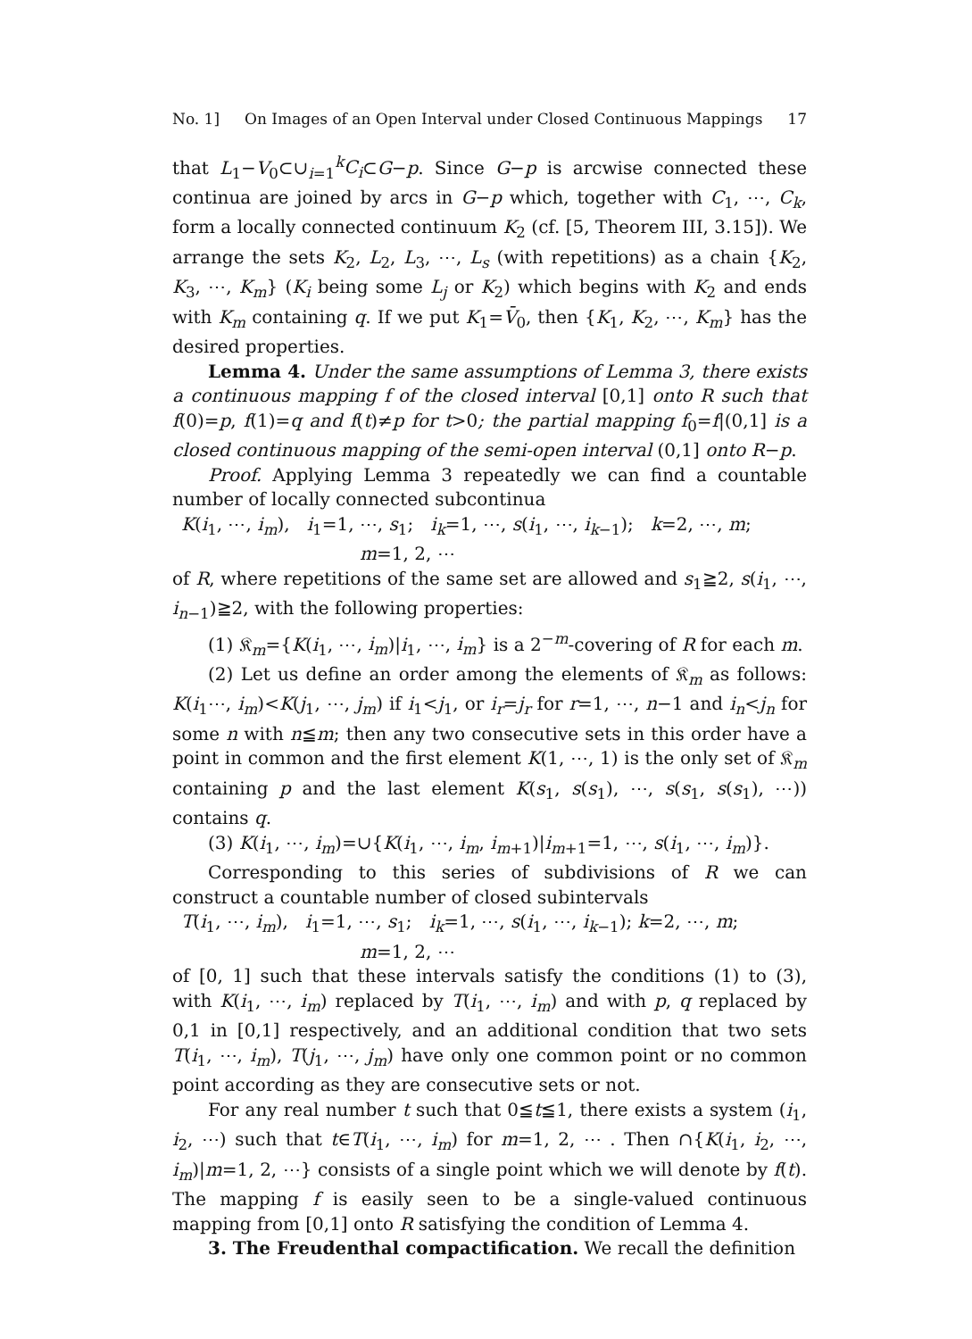No. 1] On Images of an Open Interval under Closed Continuous Mappings 17
that L<sub>1</sub>−V<sub>0</sub>⊂∪<sub>i=1</sub><sup>k</sup>C<sub>i</sub>⊂G−p. Since G−p is arcwise connected these continua are joined by arcs in G−p which, together with C<sub>1</sub>, ⋯, C<sub>k</sub>, form a locally connected continuum K<sub>2</sub> (cf. [5, Theorem III, 3.15]). We arrange the sets K<sub>2</sub>, L<sub>2</sub>, L<sub>3</sub>, ⋯, L<sub>s</sub> (with repetitions) as a chain {K<sub>2</sub>, K<sub>3</sub>, ⋯, K<sub>m</sub>} (K<sub>i</sub> being some L<sub>j</sub> or K<sub>2</sub>) which begins with K<sub>2</sub> and ends with K<sub>m</sub> containing q. If we put K<sub>1</sub>=V̄<sub>0</sub>, then {K<sub>1</sub>, K<sub>2</sub>, ⋯, K<sub>m</sub>} has the desired properties.
Lemma 4. Under the same assumptions of Lemma 3, there exists a continuous mapping f of the closed interval [0,1] onto R such that f(0)=p, f(1)=q and f(t)≠p for t>0; the partial mapping f<sub>0</sub>=f|(0,1] is a closed continuous mapping of the semi-open interval (0,1] onto R−p.
Proof. Applying Lemma 3 repeatedly we can find a countable number of locally connected subcontinua
K(i<sub>1</sub>, ⋯, i<sub>m</sub>), i<sub>1</sub>=1, ⋯, s<sub>1</sub>; i<sub>k</sub>=1, ⋯, s(i<sub>1</sub>, ⋯, i<sub>k−1</sub>); k=2, ⋯, m;
m=1, 2, ⋯
of R, where repetitions of the same set are allowed and s<sub>1</sub>≧2, s(i<sub>1</sub>, ⋯, i<sub>n−1</sub>)≧2, with the following properties:
(1) 𝔎<sub>m</sub>={K(i<sub>1</sub>, ⋯, i<sub>m</sub>)|i<sub>1</sub>, ⋯, i<sub>m</sub>} is a 2<sup>−m</sup>-covering of R for each m.
(2) Let us define an order among the elements of 𝔎<sub>m</sub> as follows: K(i<sub>1</sub>⋯, i<sub>m</sub>)<K(j<sub>1</sub>, ⋯, j<sub>m</sub>) if i<sub>1</sub><j<sub>1</sub>, or i<sub>r</sub>=j<sub>r</sub> for r=1, ⋯, n−1 and i<sub>n</sub><j<sub>n</sub> for some n with n≦m; then any two consecutive sets in this order have a point in common and the first element K(1, ⋯, 1) is the only set of 𝔎<sub>m</sub> containing p and the last element K(s<sub>1</sub>, s(s<sub>1</sub>), ⋯, s(s<sub>1</sub>, s(s<sub>1</sub>), ⋯)) contains q.
(3) K(i<sub>1</sub>, ⋯, i<sub>m</sub>)=∪{K(i<sub>1</sub>, ⋯, i<sub>m</sub>, i<sub>m+1</sub>)|i<sub>m+1</sub>=1, ⋯, s(i<sub>1</sub>, ⋯, i<sub>m</sub>)}.
Corresponding to this series of subdivisions of R we can construct a countable number of closed subintervals
T(i<sub>1</sub>, ⋯, i<sub>m</sub>), i<sub>1</sub>=1, ⋯, s<sub>1</sub>; i<sub>k</sub>=1, ⋯, s(i<sub>1</sub>, ⋯, i<sub>k−1</sub>); k=2, ⋯, m;
m=1, 2, ⋯
of [0, 1] such that these intervals satisfy the conditions (1) to (3), with K(i<sub>1</sub>, ⋯, i<sub>m</sub>) replaced by T(i<sub>1</sub>, ⋯, i<sub>m</sub>) and with p, q replaced by 0,1 in [0,1] respectively, and an additional condition that two sets T(i<sub>1</sub>, ⋯, i<sub>m</sub>), T(j<sub>1</sub>, ⋯, j<sub>m</sub>) have only one common point or no common point according as they are consecutive sets or not.
For any real number t such that 0≦t≦1, there exists a system (i<sub>1</sub>, i<sub>2</sub>, ⋯) such that t∈T(i<sub>1</sub>, ⋯, i<sub>m</sub>) for m=1, 2, ⋯ . Then ∩{K(i<sub>1</sub>, i<sub>2</sub>, ⋯, i<sub>m</sub>)|m=1, 2, ⋯} consists of a single point which we will denote by f(t). The mapping f is easily seen to be a single-valued continuous mapping from [0,1] onto R satisfying the condition of Lemma 4.
3. The Freudenthal compactification. We recall the definition